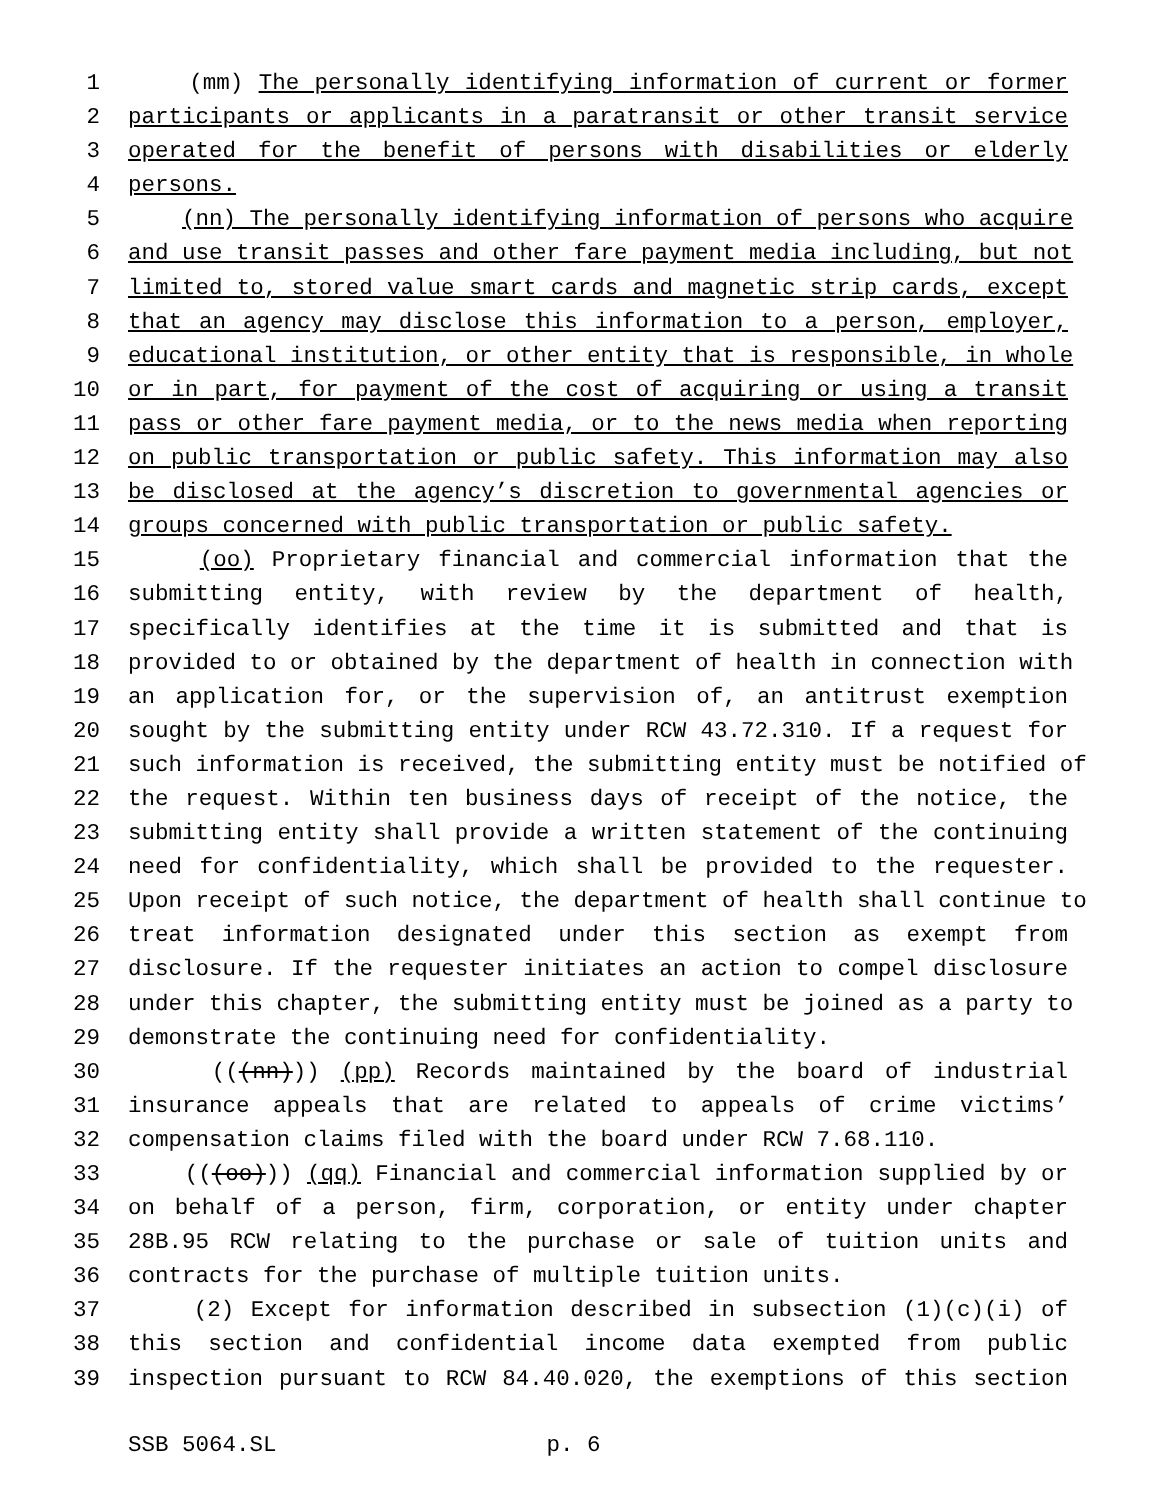1 (mm) The personally identifying information of current or former
2 participants or applicants in a paratransit or other transit service
3 operated for the benefit of persons with disabilities or elderly
4 persons.
5 (nn) The personally identifying information of persons who acquire
6 and use transit passes and other fare payment media including, but not
7 limited to, stored value smart cards and magnetic strip cards, except
8 that an agency may disclose this information to a person, employer,
9 educational institution, or other entity that is responsible, in whole
10 or in part, for payment of the cost of acquiring or using a transit
11 pass or other fare payment media, or to the news media when reporting
12 on public transportation or public safety. This information may also
13 be disclosed at the agency’s discretion to governmental agencies or
14 groups concerned with public transportation or public safety.
15 (oo) Proprietary financial and commercial information that the
16 submitting entity, with review by the department of health,
17 specifically identifies at the time it is submitted and that is
18 provided to or obtained by the department of health in connection with
19 an application for, or the supervision of, an antitrust exemption
20 sought by the submitting entity under RCW 43.72.310. If a request for
21 such information is received, the submitting entity must be notified of
22 the request. Within ten business days of receipt of the notice, the
23 submitting entity shall provide a written statement of the continuing
24 need for confidentiality, which shall be provided to the requester.
25 Upon receipt of such notice, the department of health shall continue to
26 treat information designated under this section as exempt from
27 disclosure. If the requester initiates an action to compel disclosure
28 under this chapter, the submitting entity must be joined as a party to
29 demonstrate the continuing need for confidentiality.
30 (((nn))) (pp) Records maintained by the board of industrial
31 insurance appeals that are related to appeals of crime victims’
32 compensation claims filed with the board under RCW 7.68.110.
33 (((oo))) (qq) Financial and commercial information supplied by or
34 on behalf of a person, firm, corporation, or entity under chapter
35 28B.95 RCW relating to the purchase or sale of tuition units and
36 contracts for the purchase of multiple tuition units.
37 (2) Except for information described in subsection (1)(c)(i) of
38 this section and confidential income data exempted from public
39 inspection pursuant to RCW 84.40.020, the exemptions of this section
SSB 5064.SL p. 6